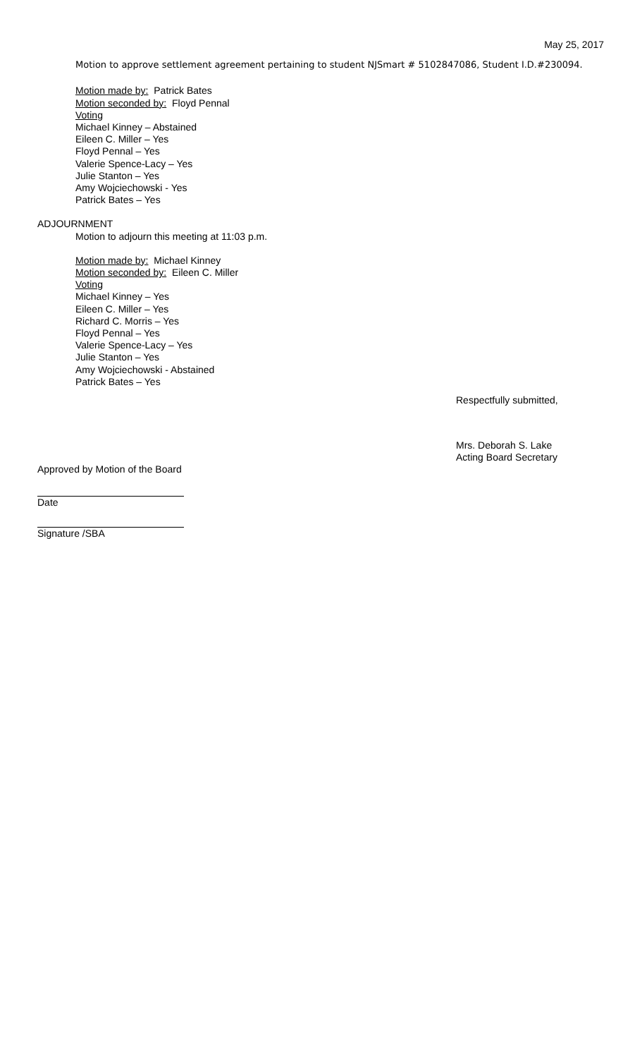May 25, 2017
Motion to approve settlement agreement pertaining to student NJSmart # 5102847086, Student I.D.#230094.
Motion made by: Patrick Bates
Motion seconded by: Floyd Pennal
Voting
Michael Kinney – Abstained
Eileen C. Miller – Yes
Floyd Pennal – Yes
Valerie Spence-Lacy – Yes
Julie Stanton – Yes
Amy Wojciechowski - Yes
Patrick Bates – Yes
ADJOURNMENT
Motion to adjourn this meeting at 11:03 p.m.
Motion made by: Michael Kinney
Motion seconded by: Eileen C. Miller
Voting
Michael Kinney – Yes
Eileen C. Miller – Yes
Richard C. Morris – Yes
Floyd Pennal – Yes
Valerie Spence-Lacy – Yes
Julie Stanton – Yes
Amy Wojciechowski - Abstained
Patrick Bates – Yes
Respectfully submitted,
Mrs. Deborah S. Lake
Acting Board Secretary
Approved by Motion of the Board
Date
Signature /SBA